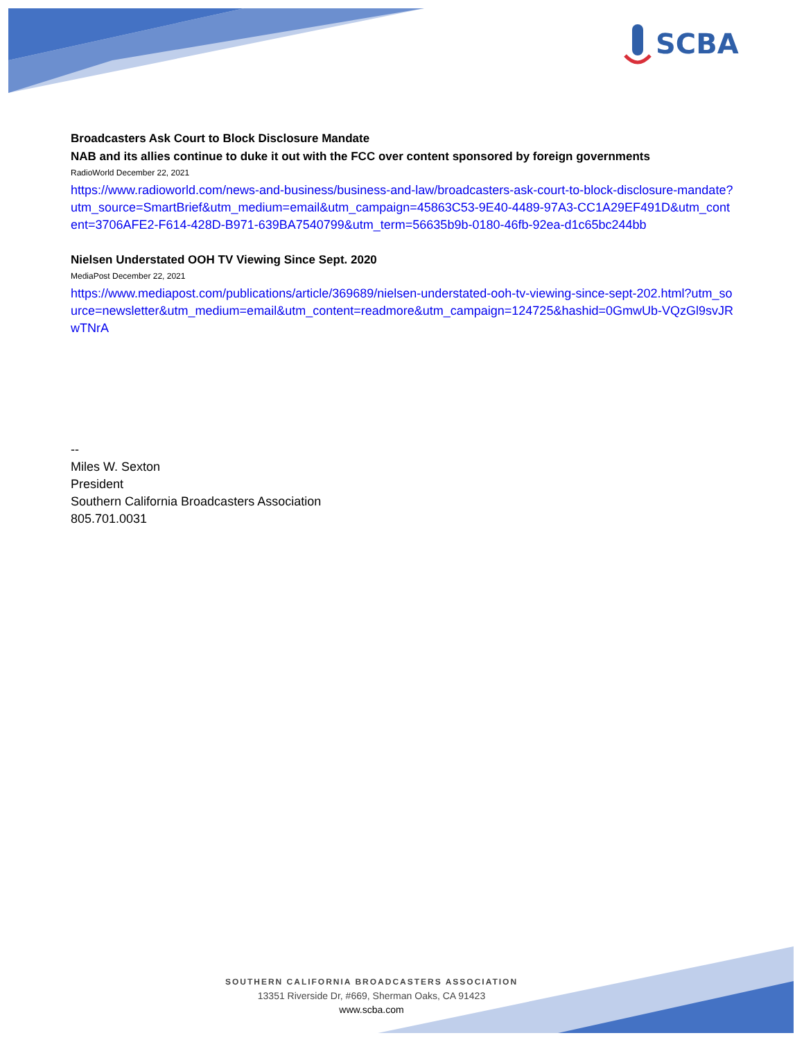SCBA
Broadcasters Ask Court to Block Disclosure Mandate
NAB and its allies continue to duke it out with the FCC over content sponsored by foreign governments
RadioWorld December 22, 2021
https://www.radioworld.com/news-and-business/business-and-law/broadcasters-ask-court-to-block-disclosure-mandate?utm_source=SmartBrief&utm_medium=email&utm_campaign=45863C53-9E40-4489-97A3-CC1A29EF491D&utm_content=3706AFE2-F614-428D-B971-639BA7540799&utm_term=56635b9b-0180-46fb-92ea-d1c65bc244bb
Nielsen Understated OOH TV Viewing Since Sept. 2020
MediaPost December 22, 2021
https://www.mediapost.com/publications/article/369689/nielsen-understated-ooh-tv-viewing-since-sept-202.html?utm_source=newsletter&utm_medium=email&utm_content=readmore&utm_campaign=124725&hashid=0GmwUb-VQzGl9svJRwTNrA
--
Miles W. Sexton
President
Southern California Broadcasters Association
805.701.0031
SOUTHERN CALIFORNIA BROADCASTERS ASSOCIATION
13351 Riverside Dr, #669, Sherman Oaks, CA 91423
www.scba.com